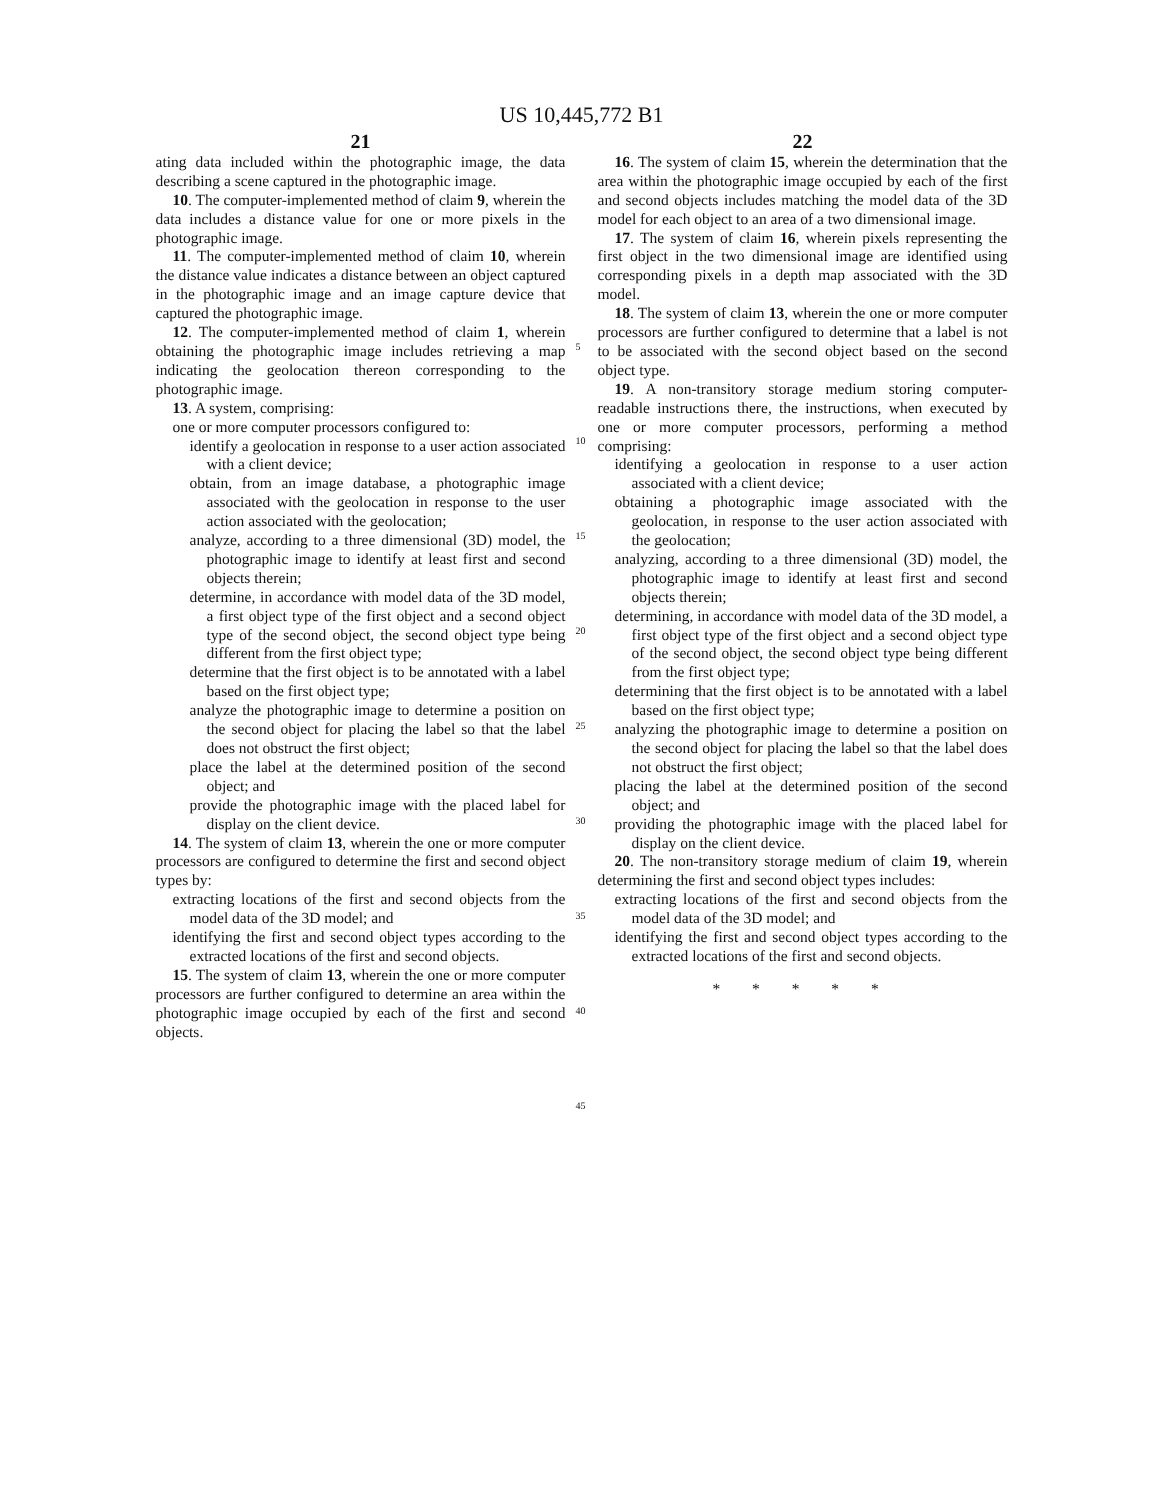US 10,445,772 B1
21
ating data included within the photographic image, the data describing a scene captured in the photographic image.
10. The computer-implemented method of claim 9, wherein the data includes a distance value for one or more pixels in the photographic image.
11. The computer-implemented method of claim 10, wherein the distance value indicates a distance between an object captured in the photographic image and an image capture device that captured the photographic image.
12. The computer-implemented method of claim 1, wherein obtaining the photographic image includes retrieving a map indicating the geolocation thereon corresponding to the photographic image.
13. A system, comprising:
one or more computer processors configured to:
identify a geolocation in response to a user action associated with a client device;
obtain, from an image database, a photographic image associated with the geolocation in response to the user action associated with the geolocation;
analyze, according to a three dimensional (3D) model, the photographic image to identify at least first and second objects therein;
determine, in accordance with model data of the 3D model, a first object type of the first object and a second object type of the second object, the second object type being different from the first object type;
determine that the first object is to be annotated with a label based on the first object type;
analyze the photographic image to determine a position on the second object for placing the label so that the label does not obstruct the first object;
place the label at the determined position of the second object; and
provide the photographic image with the placed label for display on the client device.
14. The system of claim 13, wherein the one or more computer processors are configured to determine the first and second object types by:
extracting locations of the first and second objects from the model data of the 3D model; and
identifying the first and second object types according to the extracted locations of the first and second objects.
15. The system of claim 13, wherein the one or more computer processors are further configured to determine an area within the photographic image occupied by each of the first and second objects.
5
10
15
20
25
30
35
40
45
22
16. The system of claim 15, wherein the determination that the area within the photographic image occupied by each of the first and second objects includes matching the model data of the 3D model for each object to an area of a two dimensional image.
17. The system of claim 16, wherein pixels representing the first object in the two dimensional image are identified using corresponding pixels in a depth map associated with the 3D model.
18. The system of claim 13, wherein the one or more computer processors are further configured to determine that a label is not to be associated with the second object based on the second object type.
19. A non-transitory storage medium storing computer-readable instructions there, the instructions, when executed by one or more computer processors, performing a method comprising:
identifying a geolocation in response to a user action associated with a client device;
obtaining a photographic image associated with the geolocation, in response to the user action associated with the geolocation;
analyzing, according to a three dimensional (3D) model, the photographic image to identify at least first and second objects therein;
determining, in accordance with model data of the 3D model, a first object type of the first object and a second object type of the second object, the second object type being different from the first object type;
determining that the first object is to be annotated with a label based on the first object type;
analyzing the photographic image to determine a position on the second object for placing the label so that the label does not obstruct the first object;
placing the label at the determined position of the second object; and
providing the photographic image with the placed label for display on the client device.
20. The non-transitory storage medium of claim 19, wherein determining the first and second object types includes:
extracting locations of the first and second objects from the model data of the 3D model; and
identifying the first and second object types according to the extracted locations of the first and second objects.
* * * * *